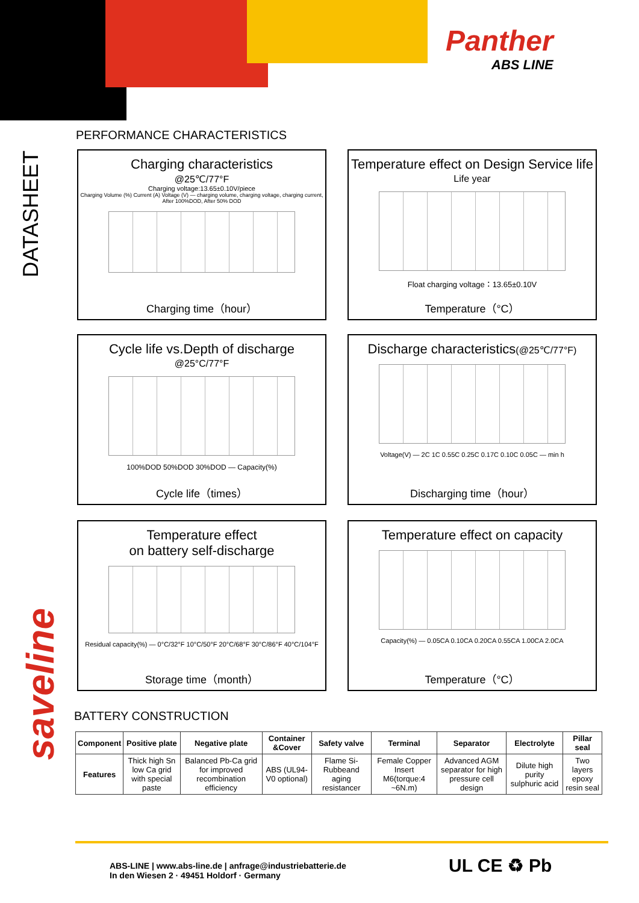Panther
ABS LINE
DATASHEET
saveline
PERFORMANCE CHARACTERISTICS
Charging characteristics
@25℃/77°F
Charging voltage:13.65±0.10V/piece
Charging Volume (%) Current (A) Voltage (V) — charging volume, charging voltage, charging current, After 100%DOD, After 50% DOD
Charging time（hour）
Temperature effect on Design Service life
Life year
Float charging voltage：13.65±0.10V
Temperature（°C）
Cycle life vs.Depth of discharge
@25°C/77°F
100%DOD 50%DOD 30%DOD — Capacity(%)
Cycle life（times）
Discharge characteristics(@25℃/77°F)
Voltage(V) — 2C 1C 0.55C 0.25C 0.17C 0.10C 0.05C — min h
Discharging time（hour）
Temperature effect
on battery self-discharge
Residual capacity(%) — 0°C/32°F 10°C/50°F 20°C/68°F 30°C/86°F 40°C/104°F
Storage time（month）
Temperature effect on capacity
Capacity(%) — 0.05CA 0.10CA 0.20CA 0.55CA 1.00CA 2.0CA
Temperature（°C）
BATTERY CONSTRUCTION
| Component | Positive plate | Negative plate | Container &Cover | Safety valve | Terminal | Separator | Electrolyte | Pillar seal |
| --- | --- | --- | --- | --- | --- | --- | --- | --- |
| Features | Thick high Sn low Ca grid with special paste | Balanced Pb-Ca grid for improved recombination efficiency | ABS (UL94-V0 optional) | Flame Si-Rubbeand aging resistancer | Female Copper Insert M6(torque:4 ~6N.m) | Advanced AGM separator for high pressure cell design | Dilute high purity sulphuric acid | Two layers epoxy resin seal |
ABS-LINE | www.abs-line.de | anfrage@industriebatterie.de
In den Wiesen 2 · 49451 Holdorf · Germany
UL CE ♻ Pb